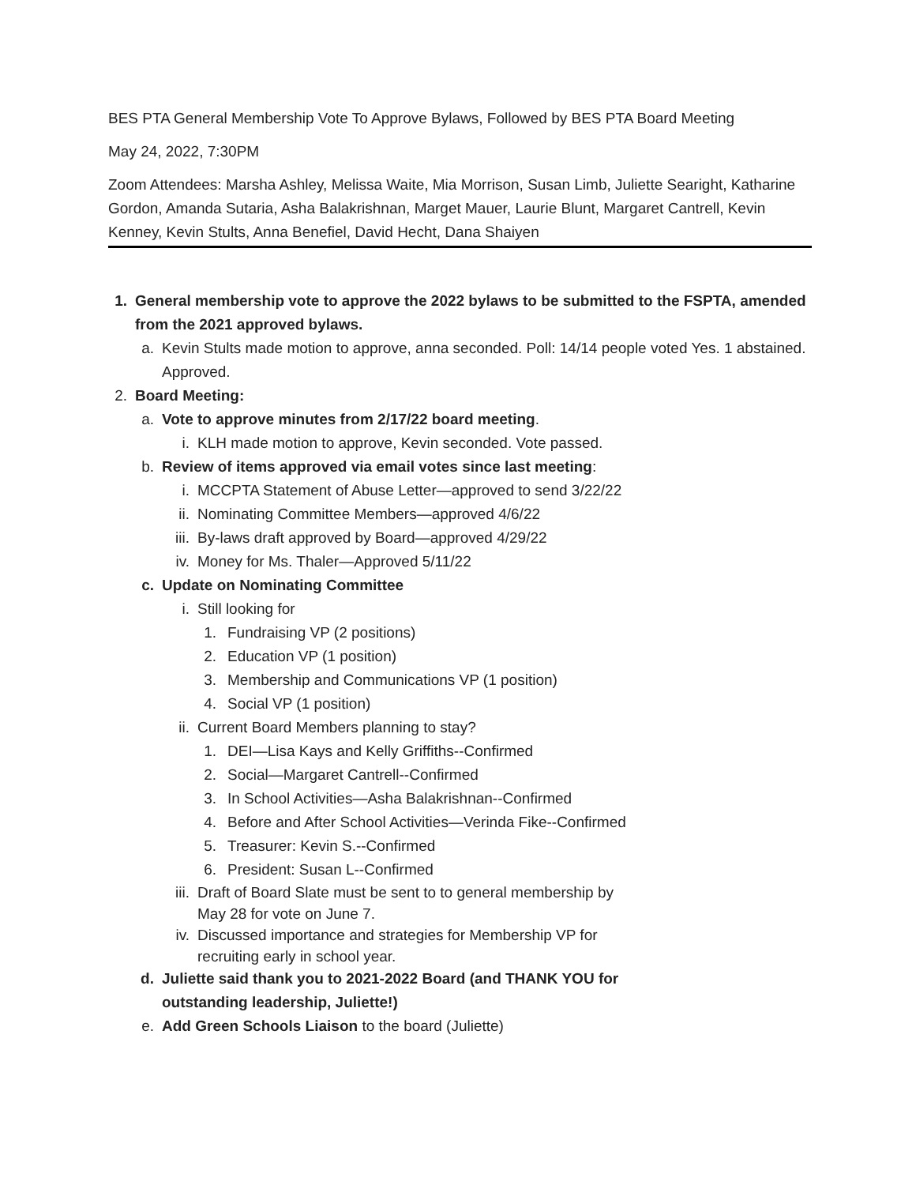BES PTA General Membership Vote To Approve Bylaws, Followed by BES PTA Board Meeting
May 24, 2022, 7:30PM
Zoom Attendees: Marsha Ashley, Melissa Waite, Mia Morrison, Susan Limb, Juliette Searight, Katharine Gordon, Amanda Sutaria, Asha Balakrishnan, Marget Mauer, Laurie Blunt, Margaret Cantrell, Kevin Kenney, Kevin Stults, Anna Benefiel, David Hecht, Dana Shaiyen
1. General membership vote to approve the 2022 bylaws to be submitted to the FSPTA, amended from the 2021 approved bylaws.
a. Kevin Stults made motion to approve, anna seconded. Poll: 14/14 people voted Yes. 1 abstained. Approved.
2. Board Meeting:
a. Vote to approve minutes from 2/17/22 board meeting.
i. KLH made motion to approve, Kevin seconded. Vote passed.
b. Review of items approved via email votes since last meeting:
i. MCCPTA Statement of Abuse Letter—approved to send 3/22/22
ii. Nominating Committee Members—approved 4/6/22
iii. By-laws draft approved by Board—approved 4/29/22
iv. Money for Ms. Thaler—Approved 5/11/22
c. Update on Nominating Committee
i. Still looking for
1. Fundraising VP (2 positions)
2. Education VP (1 position)
3. Membership and Communications VP (1 position)
4. Social VP (1 position)
ii. Current Board Members planning to stay?
1. DEI—Lisa Kays and Kelly Griffiths--Confirmed
2. Social—Margaret Cantrell--Confirmed
3. In School Activities—Asha Balakrishnan--Confirmed
4. Before and After School Activities—Verinda Fike--Confirmed
5. Treasurer: Kevin S.--Confirmed
6. President: Susan L--Confirmed
iii. Draft of Board Slate must be sent to to general membership by May 28 for vote on June 7.
iv. Discussed importance and strategies for Membership VP for recruiting early in school year.
d. Juliette said thank you to 2021-2022 Board (and THANK YOU for outstanding leadership, Juliette!)
e. Add Green Schools Liaison to the board (Juliette)